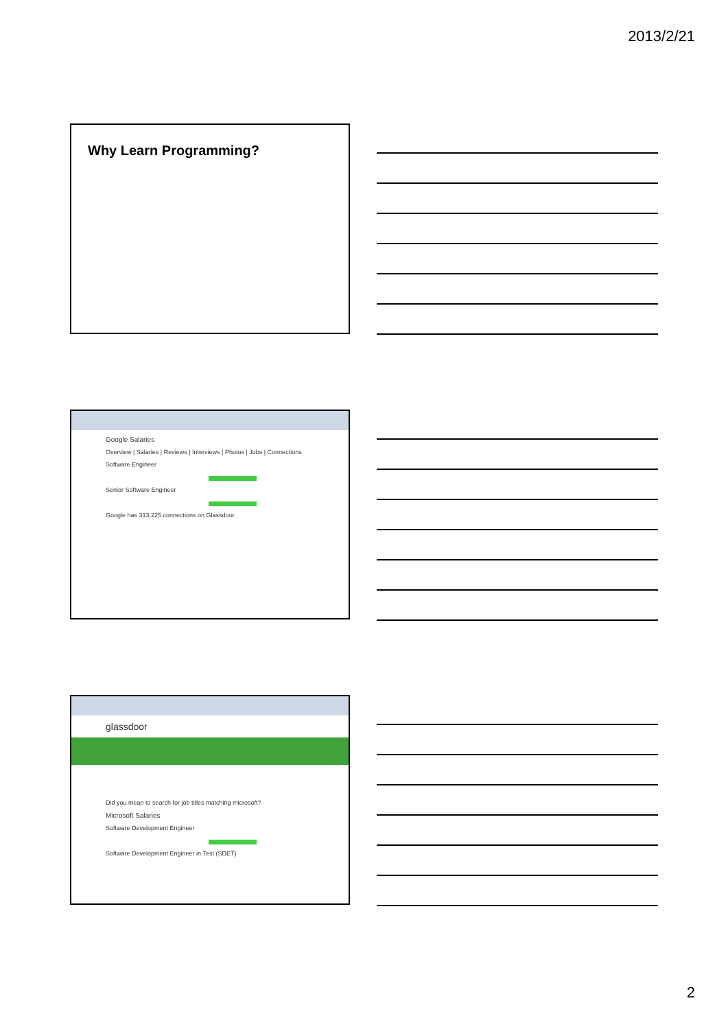2013/2/21
Why Learn Programming?
Google Salaries
Overview | Salaries | Reviews | Interviews | Photos | Jobs | Connections
Software Engineer
Senior Software Engineer
Google has 313,225 connections on Glassdoor
glassdoor
Did you mean to search for job titles matching microsoft?
Microsoft Salaries
Software Development Engineer
Software Development Engineer in Test (SDET)
2